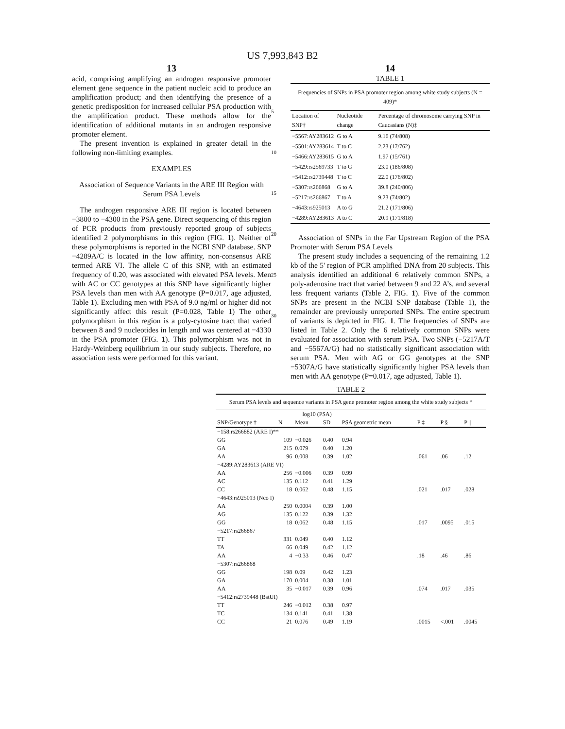US 7,993,843 B2
13
acid, comprising amplifying an androgen responsive promoter element gene sequence in the patient nucleic acid to produce an amplification product; and then identifying the presence of a genetic predisposition for increased cellular PSA production with the amplification product. These methods allow for the identification of additional mutants in an androgen responsive promoter element.
The present invention is explained in greater detail in the following non-limiting examples.
EXAMPLES
Association of Sequence Variants in the ARE III Region with Serum PSA Levels
The androgen responsive ARE III region is located between −3800 to −4300 in the PSA gene. Direct sequencing of this region of PCR products from previously reported group of subjects identified 2 polymorphisms in this region (FIG. 1). Neither of these polymorphisms is reported in the NCBI SNP database. SNP −4289A/C is located in the low affinity, non-consensus ARE termed ARE VI. The allele C of this SNP, with an estimated frequency of 0.20, was associated with elevated PSA levels. Men with AC or CC genotypes at this SNP have significantly higher PSA levels than men with AA genotype (P=0.017, age adjusted, Table 1). Excluding men with PSA of 9.0 ng/ml or higher did not significantly affect this result (P=0.028, Table 1) The other polymorphism in this region is a poly-cytosine tract that varied between 8 and 9 nucleotides in length and was centered at −4330 in the PSA promoter (FIG. 1). This polymorphism was not in Hardy-Weinberg equilibrium in our study subjects. Therefore, no association tests were performed for this variant.
5
10
15
20
25
30
14
TABLE 1
| Frequencies of SNPs in PSA promoter region among white study subjects (N = 409)* | | |
| Location of SNP† | Nucleotide change | Percentage of chromosome carrying SNP in Caucasians (N)‡ |
| −5567:AY283612 | G to A | 9.16 (74/808) |
| −5501:AY283614 | T to C | 2.23 (17/762) |
| −5466:AY283615 | G to A | 1.97 (15/761) |
| −5429:rs2569733 | T to G | 23.0 (186/808) |
| −5412:rs2739448 | T to C | 22.0 (176/802) |
| −5307:rs266868 | G to A | 39.8 (240/806) |
| −5217:rs266867 | T to A | 9.23 (74/802) |
| −4643:rs925013 | A to G | 21.2 (171/806) |
| −4289:AY283613 | A to C | 20.9 (171/818) |
Association of SNPs in the Far Upstream Region of the PSA Promoter with Serum PSA Levels
The present study includes a sequencing of the remaining 1.2 kb of the 5' region of PCR amplified DNA from 20 subjects. This analysis identified an additional 6 relatively common SNPs, a poly-adenosine tract that varied between 9 and 22 A’s, and several less frequent variants (Table 2, FIG. 1). Five of the common SNPs are present in the NCBI SNP database (Table 1), the remainder are previously unreported SNPs. The entire spectrum of variants is depicted in FIG. 1. The frequencies of SNPs are listed in Table 2. Only the 6 relatively common SNPs were evaluated for association with serum PSA. Two SNPs (−5217A/T and −5567A/G) had no statistically significant association with serum PSA. Men with AG or GG genotypes at the SNP −5307A/G have statistically significantly higher PSA levels than men with AA genotype (P=0.017, age adjusted, Table 1).
TABLE 2
| Serum PSA levels and sequence variants in PSA gene promoter region among the white study subjects * | | | | | | | |
| | | log10 (PSA) | | | | | |
| SNP/Genotype † | N | Mean | SD | PSA geometric mean | P ‡ | P § | P // |
| −158:rs266882 (ARE I)** | | | | | | | |
| GG | 109 | −0.026 | 0.40 | 0.94 | | | |
| GA | 215 | 0.079 | 0.40 | 1.20 | | | |
| AA | 96 | 0.008 | 0.39 | 1.02 | .061 | .06 | .12 |
| −4289:AY283613 (ARE VI) | | | | | | | |
| AA | 256 | −0.006 | 0.39 | 0.99 | | | |
| AC | 135 | 0.112 | 0.41 | 1.29 | | | |
| CC | 18 | 0.062 | 0.48 | 1.15 | .021 | .017 | .028 |
| −4643:rs925013 (Nco I) | | | | | | | |
| AA | 250 | 0.0004 | 0.39 | 1.00 | | | |
| AG | 135 | 0.122 | 0.39 | 1.32 | | | |
| GG | 18 | 0.062 | 0.48 | 1.15 | .017 | .0095 | .015 |
| −5217:rs266867 | | | | | | | |
| TT | 331 | 0.049 | 0.40 | 1.12 | | | |
| TA | 66 | 0.049 | 0.42 | 1.12 | | | |
| AA | 4 | −0.33 | 0.46 | 0.47 | .18 | .46 | .86 |
| −5307:rs266868 | | | | | | | |
| GG | 198 | 0.09 | 0.42 | 1.23 | | | |
| GA | 170 | 0.004 | 0.38 | 1.01 | | | |
| AA | 35 | −0.017 | 0.39 | 0.96 | .074 | .017 | .035 |
| −5412:rs2739448 (BstUI) | | | | | | | |
| TT | 246 | −0.012 | 0.38 | 0.97 | | | |
| TC | 134 | 0.141 | 0.41 | 1.38 | | | |
| CC | 21 | 0.076 | 0.49 | 1.19 | .0015 | <.001 | .0045 |